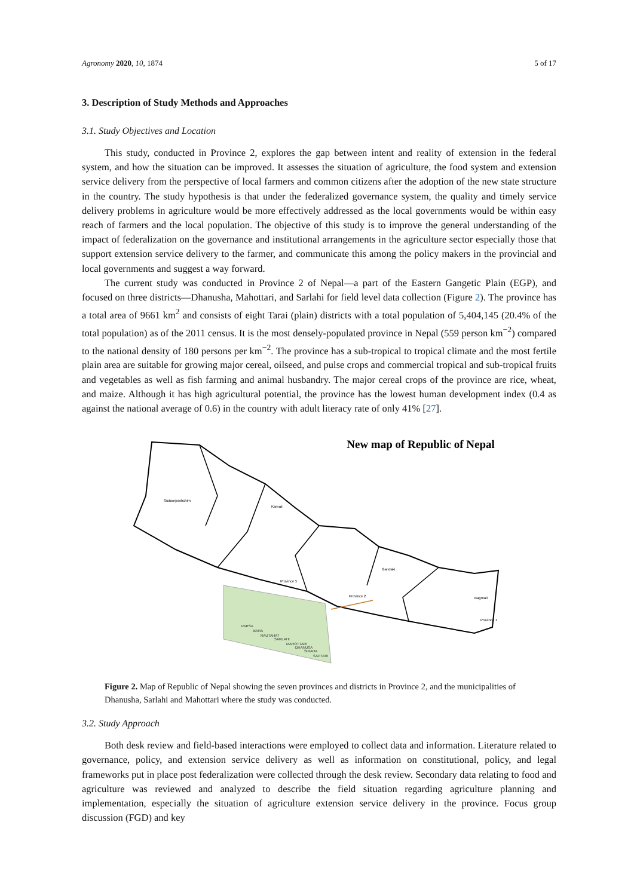Agronomy 2020, 10, 1874 5 of 17
3. Description of Study Methods and Approaches
3.1. Study Objectives and Location
This study, conducted in Province 2, explores the gap between intent and reality of extension in the federal system, and how the situation can be improved. It assesses the situation of agriculture, the food system and extension service delivery from the perspective of local farmers and common citizens after the adoption of the new state structure in the country. The study hypothesis is that under the federalized governance system, the quality and timely service delivery problems in agriculture would be more effectively addressed as the local governments would be within easy reach of farmers and the local population. The objective of this study is to improve the general understanding of the impact of federalization on the governance and institutional arrangements in the agriculture sector especially those that support extension service delivery to the farmer, and communicate this among the policy makers in the provincial and local governments and suggest a way forward.
The current study was conducted in Province 2 of Nepal—a part of the Eastern Gangetic Plain (EGP), and focused on three districts—Dhanusha, Mahottari, and Sarlahi for field level data collection (Figure 2). The province has a total area of 9661 km<sup>2</sup> and consists of eight Tarai (plain) districts with a total population of 5,404,145 (20.4% of the total population) as of the 2011 census. It is the most densely-populated province in Nepal (559 person km<sup>−2</sup>) compared to the national density of 180 persons per km<sup>−2</sup>. The province has a sub-tropical to tropical climate and the most fertile plain area are suitable for growing major cereal, oilseed, and pulse crops and commercial tropical and sub-tropical fruits and vegetables as well as fish farming and animal husbandry. The major cereal crops of the province are rice, wheat, and maize. Although it has high agricultural potential, the province has the lowest human development index (0.4 as against the national average of 0.6) in the country with adult literacy rate of only 41% [27].
New map of Republic of Nepal
Sudoorpashchim
Karnali
Gandaki
Province 5
Bagmati
Province 1
Province 2
PARSA
BARA
RAUTAHAT
SARLAHI
MAHOTTARI
DHANUSA
SIRAHA
SAPTARI
Figure 2. Map of Republic of Nepal showing the seven provinces and districts in Province 2, and the municipalities of Dhanusha, Sarlahi and Mahottari where the study was conducted.
3.2. Study Approach
Both desk review and field-based interactions were employed to collect data and information. Literature related to governance, policy, and extension service delivery as well as information on constitutional, policy, and legal frameworks put in place post federalization were collected through the desk review. Secondary data relating to food and agriculture was reviewed and analyzed to describe the field situation regarding agriculture planning and implementation, especially the situation of agriculture extension service delivery in the province. Focus group discussion (FGD) and key